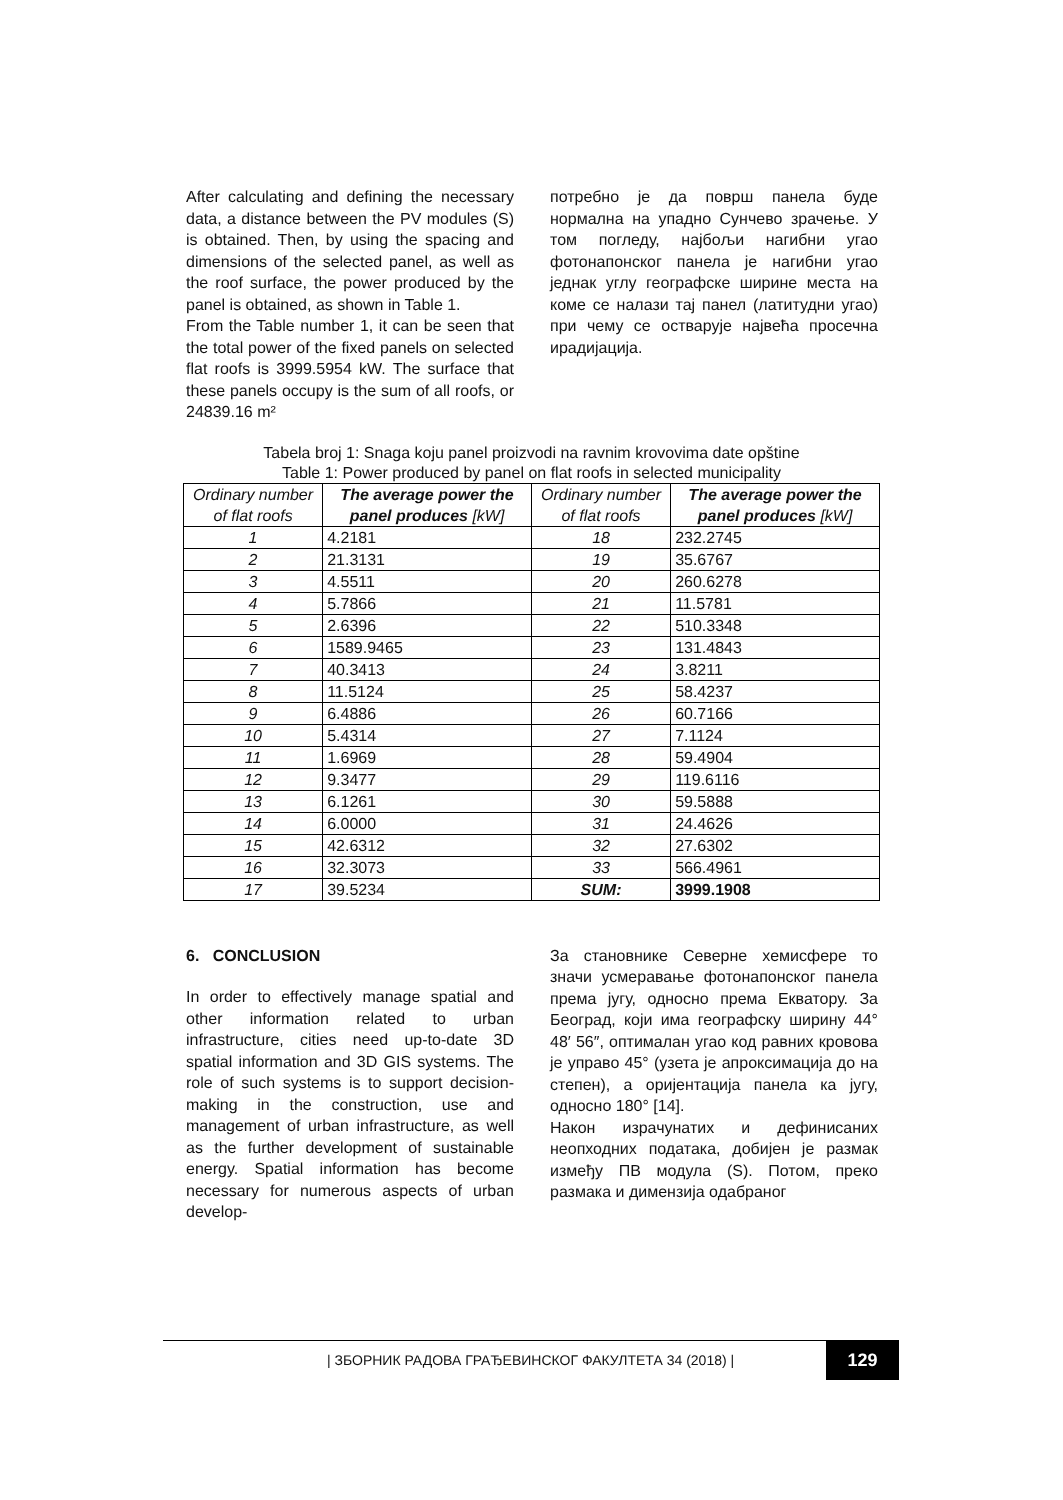After calculating and defining the necessary data, a distance between the PV modules (S) is obtained. Then, by using the spacing and dimensions of the selected panel, as well as the roof surface, the power produced by the panel is obtained, as shown in Table 1.
From the Table number 1, it can be seen that the total power of the fixed panels on selected flat roofs is 3999.5954 kW. The surface that these panels occupy is the sum of all roofs, or 24839.16 m²
потребно је да површ панела буде нормална на упадно Сунчево зрачење. У том погледу, најбољи нагибни угао фотонапонског панела је нагибни угао једнак углу географске ширине места на коме се налази тај панел (латитудни угао) при чему се остварује највећа просечна ирадијација.
Tabela broj 1: Snaga koju panel proizvodi na ravnim krovovima date opštine
Table 1: Power produced by panel on flat roofs in selected municipality
| Ordinary number of flat roofs | The average power the panel produces [kW] | Ordinary number of flat roofs | The average power the panel produces [kW] |
| --- | --- | --- | --- |
| 1 | 4.2181 | 18 | 232.2745 |
| 2 | 21.3131 | 19 | 35.6767 |
| 3 | 4.5511 | 20 | 260.6278 |
| 4 | 5.7866 | 21 | 11.5781 |
| 5 | 2.6396 | 22 | 510.3348 |
| 6 | 1589.9465 | 23 | 131.4843 |
| 7 | 40.3413 | 24 | 3.8211 |
| 8 | 11.5124 | 25 | 58.4237 |
| 9 | 6.4886 | 26 | 60.7166 |
| 10 | 5.4314 | 27 | 7.1124 |
| 11 | 1.6969 | 28 | 59.4904 |
| 12 | 9.3477 | 29 | 119.6116 |
| 13 | 6.1261 | 30 | 59.5888 |
| 14 | 6.0000 | 31 | 24.4626 |
| 15 | 42.6312 | 32 | 27.6302 |
| 16 | 32.3073 | 33 | 566.4961 |
| 17 | 39.5234 | SUM: | 3999.1908 |
6. CONCLUSION
In order to effectively manage spatial and other information related to urban infrastructure, cities need up-to-date 3D spatial information and 3D GIS systems. The role of such systems is to support decision-making in the construction, use and management of urban infrastructure, as well as the further development of sustainable energy. Spatial information has become necessary for numerous aspects of urban develop-
За становнике Северне хемисфере то значи усмеравање фотонапонског панела према југу, односно према Екватору. За Београд, који има географску ширину 44° 48′ 56″, оптималан угао код равних кровова је управо 45° (узета је апроксимација до на степен), а оријентација панела ка југу, односно 180° [14].
Након израчунатих и дефинисаних неопходних података, добијен је размак између ПВ модула (S). Потом, преко размака и димензија одабраног
| ЗБОРНИК РАДОВА ГРАЂЕВИНСКОГ ФАКУЛТЕТА 34 (2018) |
129